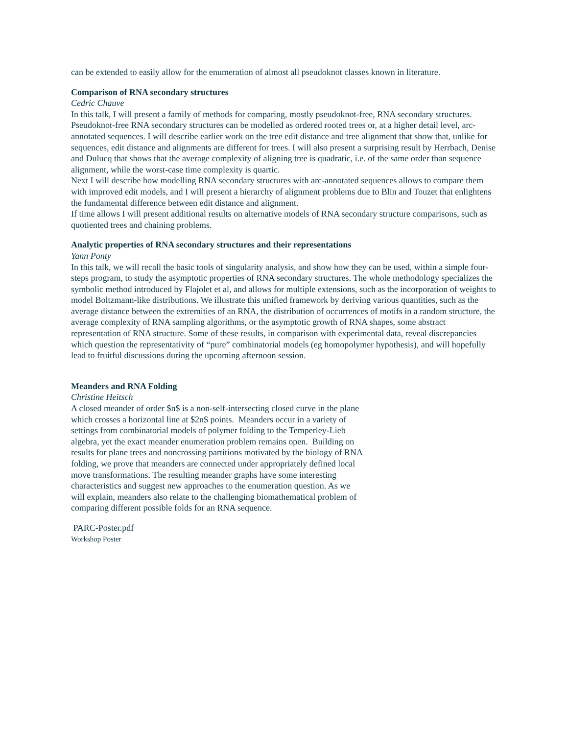can be extended to easily allow for the enumeration of almost all pseudoknot classes known in literature.
Comparison of RNA secondary structures
Cedric Chauve
In this talk, I will present a family of methods for comparing, mostly pseudoknot-free, RNA secondary structures.
Pseudoknot-free RNA secondary structures can be modelled as ordered rooted trees or, at a higher detail level, arc-annotated sequences. I will describe earlier work on the tree edit distance and tree alignment that show that, unlike for sequences, edit distance and alignments are different for trees. I will also present a surprising result by Herrbach, Denise and Dulucq that shows that the average complexity of aligning tree is quadratic, i.e. of the same order than sequence alignment, while the worst-case time complexity is quartic.
Next I will describe how modelling RNA secondary structures with arc-annotated sequences allows to compare them with improved edit models, and I will present a hierarchy of alignment problems due to Blin and Touzet that enlightens the fundamental difference between edit distance and alignment.
If time allows I will present additional results on alternative models of RNA secondary structure comparisons, such as quotiented trees and chaining problems.
Analytic properties of RNA secondary structures and their representations
Yann Ponty
In this talk, we will recall the basic tools of singularity analysis, and show how they can be used, within a simple four-steps program, to study the asymptotic properties of RNA secondary structures. The whole methodology specializes the symbolic method introduced by Flajolet et al, and allows for multiple extensions, such as the incorporation of weights to model Boltzmann-like distributions. We illustrate this unified framework by deriving various quantities, such as the average distance between the extremities of an RNA, the distribution of occurrences of motifs in a random structure, the average complexity of RNA sampling algorithms, or the asymptotic growth of RNA shapes, some abstract representation of RNA structure. Some of these results, in comparison with experimental data, reveal discrepancies which question the representativity of “pure” combinatorial models (eg homopolymer hypothesis), and will hopefully lead to fruitful discussions during the upcoming afternoon session.
Meanders and RNA Folding
Christine Heitsch
A closed meander of order $n$ is a non-self-intersecting closed curve in the plane which crosses a horizontal line at $2n$ points. Meanders occur in a variety of settings from combinatorial models of polymer folding to the Temperley-Lieb algebra, yet the exact meander enumeration problem remains open. Building on results for plane trees and noncrossing partitions motivated by the biology of RNA folding, we prove that meanders are connected under appropriately defined local move transformations. The resulting meander graphs have some interesting characteristics and suggest new approaches to the enumeration question. As we will explain, meanders also relate to the challenging biomathematical problem of comparing different possible folds for an RNA sequence.
PARC-Poster.pdf
Workshop Poster